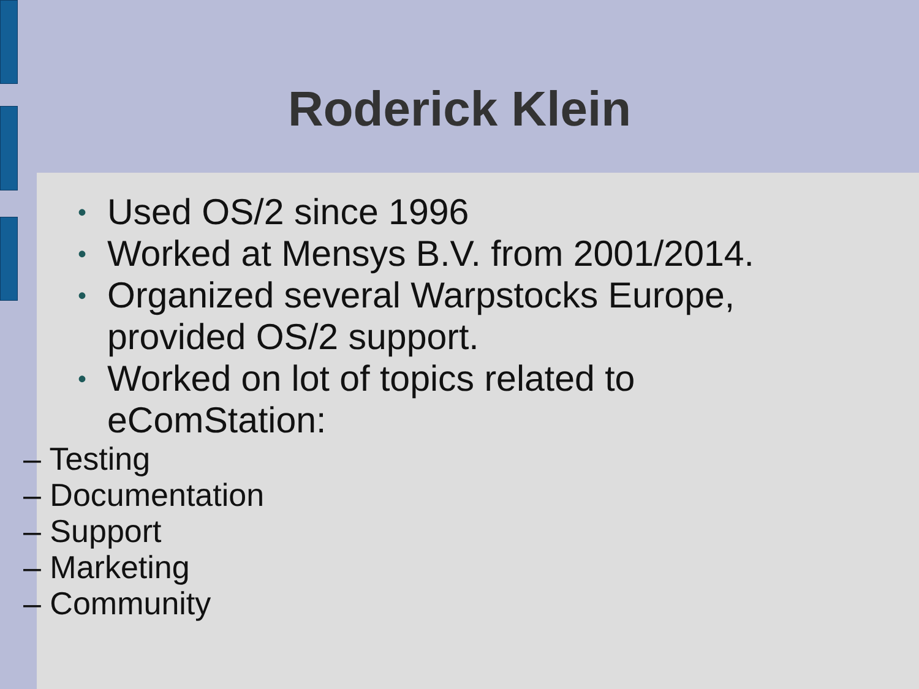Roderick Klein
• Used OS/2 since 1996
• Worked at Mensys B.V. from 2001/2014.
• Organized several Warpstocks Europe,
provided OS/2 support.
• Worked on lot of topics related to
eComStation:
– Testing
– Documentation
– Support
– Marketing
– Community